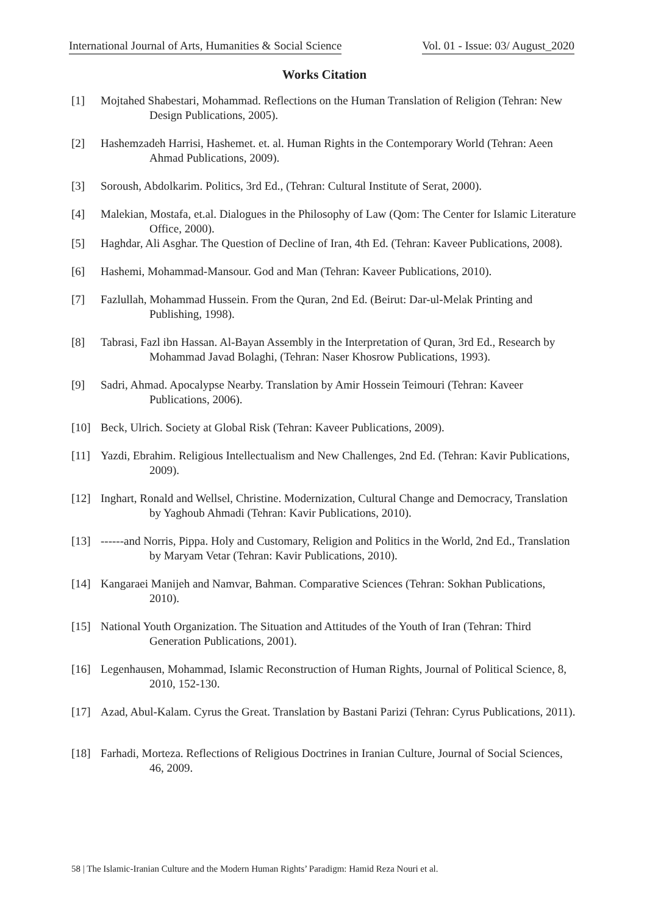International Journal of Arts, Humanities & Social Science Vol. 01 - Issue: 03/ August_2020
Works Citation
[1] Mojtahed Shabestari, Mohammad. Reflections on the Human Translation of Religion (Tehran: New Design Publications, 2005).
[2] Hashemzadeh Harrisi, Hashemet. et. al. Human Rights in the Contemporary World (Tehran: Aeen Ahmad Publications, 2009).
[3] Soroush, Abdolkarim. Politics, 3rd Ed., (Tehran: Cultural Institute of Serat, 2000).
[4] Malekian, Mostafa, et.al. Dialogues in the Philosophy of Law (Qom: The Center for Islamic Literature Office, 2000).
[5] Haghdar, Ali Asghar. The Question of Decline of Iran, 4th Ed. (Tehran: Kaveer Publications, 2008).
[6] Hashemi, Mohammad-Mansour. God and Man (Tehran: Kaveer Publications, 2010).
[7] Fazlullah, Mohammad Hussein. From the Quran, 2nd Ed. (Beirut: Dar-ul-Melak Printing and Publishing, 1998).
[8] Tabrasi, Fazl ibn Hassan. Al-Bayan Assembly in the Interpretation of Quran, 3rd Ed., Research by Mohammad Javad Bolaghi, (Tehran: Naser Khosrow Publications, 1993).
[9] Sadri, Ahmad. Apocalypse Nearby. Translation by Amir Hossein Teimouri (Tehran: Kaveer Publications, 2006).
[10] Beck, Ulrich. Society at Global Risk (Tehran: Kaveer Publications, 2009).
[11] Yazdi, Ebrahim. Religious Intellectualism and New Challenges, 2nd Ed. (Tehran: Kavir Publications, 2009).
[12] Inghart, Ronald and Wellsel, Christine. Modernization, Cultural Change and Democracy, Translation by Yaghoub Ahmadi (Tehran: Kavir Publications, 2010).
[13] ------and Norris, Pippa. Holy and Customary, Religion and Politics in the World, 2nd Ed., Translation by Maryam Vetar (Tehran: Kavir Publications, 2010).
[14] Kangaraei Manijeh and Namvar, Bahman. Comparative Sciences (Tehran: Sokhan Publications, 2010).
[15] National Youth Organization. The Situation and Attitudes of the Youth of Iran (Tehran: Third Generation Publications, 2001).
[16] Legenhausen, Mohammad, Islamic Reconstruction of Human Rights, Journal of Political Science, 8, 2010, 152-130.
[17] Azad, Abul-Kalam. Cyrus the Great. Translation by Bastani Parizi (Tehran: Cyrus Publications, 2011).
[18] Farhadi, Morteza. Reflections of Religious Doctrines in Iranian Culture, Journal of Social Sciences, 46, 2009.
58 | The Islamic-Iranian Culture and the Modern Human Rights’ Paradigm: Hamid Reza Nouri et al.